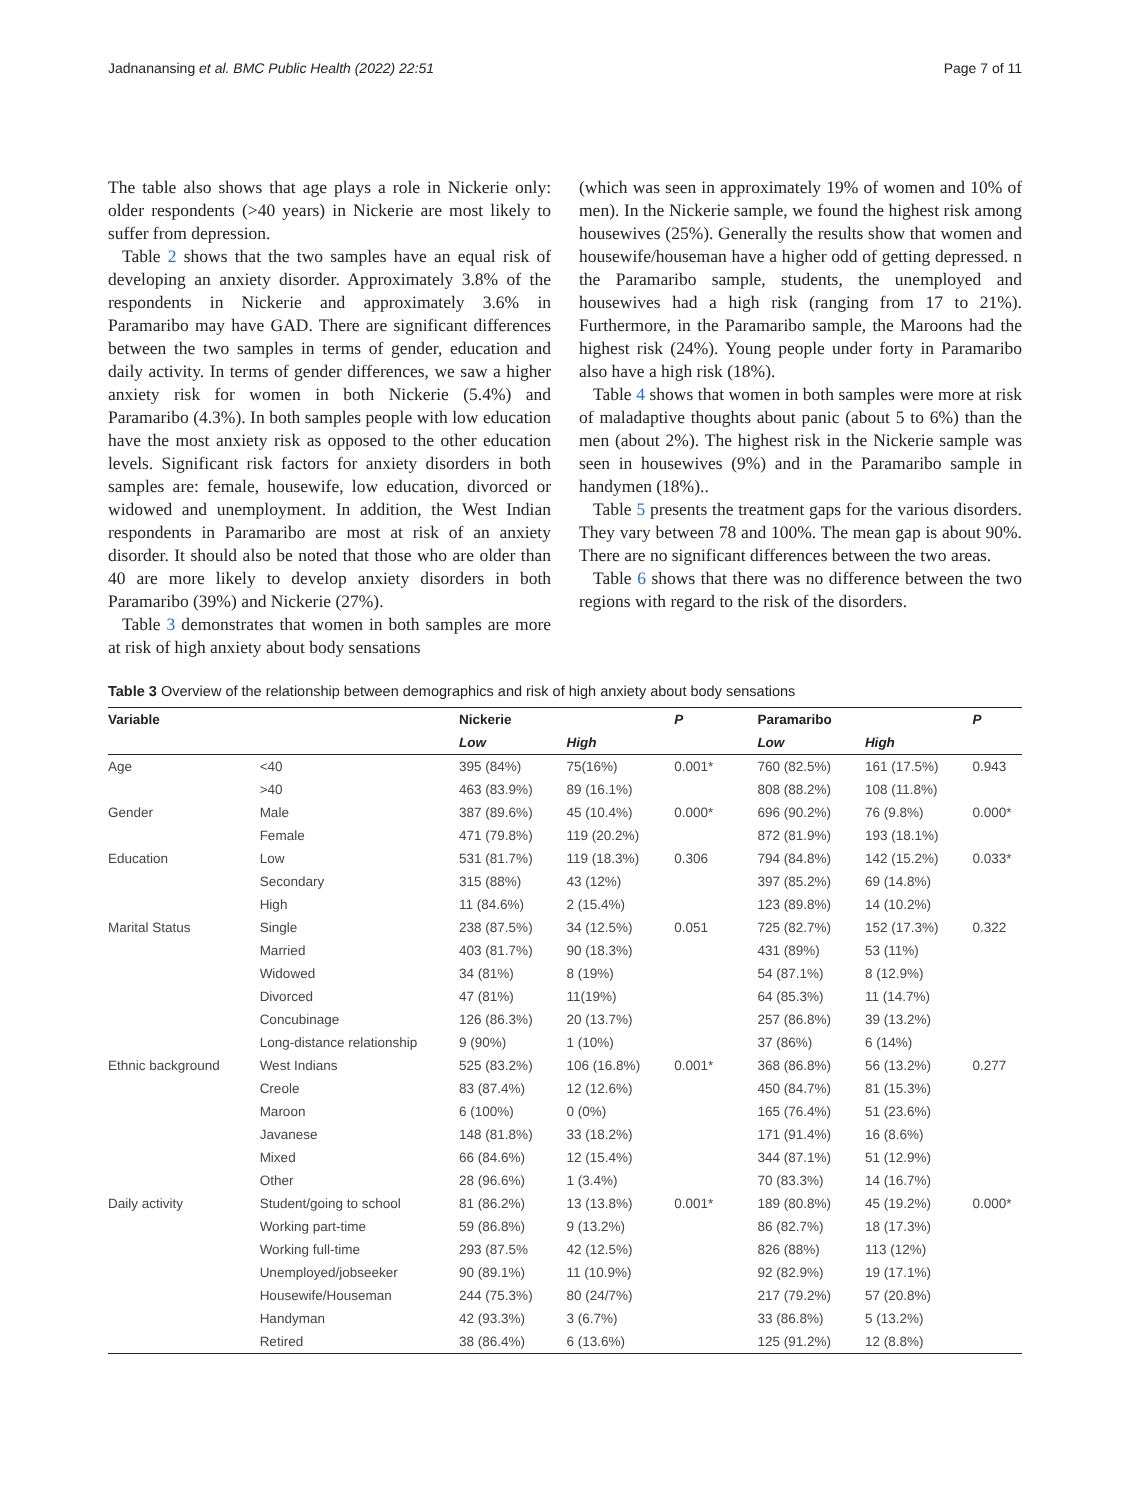Jadnanansing et al. BMC Public Health (2022) 22:51 Page 7 of 11
The table also shows that age plays a role in Nickerie only: older respondents (>40 years) in Nickerie are most likely to suffer from depression.
Table 2 shows that the two samples have an equal risk of developing an anxiety disorder. Approximately 3.8% of the respondents in Nickerie and approximately 3.6% in Paramaribo may have GAD. There are significant differences between the two samples in terms of gender, education and daily activity. In terms of gender differences, we saw a higher anxiety risk for women in both Nickerie (5.4%) and Paramaribo (4.3%). In both samples people with low education have the most anxiety risk as opposed to the other education levels. Significant risk factors for anxiety disorders in both samples are: female, housewife, low education, divorced or widowed and unemployment. In addition, the West Indian respondents in Paramaribo are most at risk of an anxiety disorder. It should also be noted that those who are older than 40 are more likely to develop anxiety disorders in both Paramaribo (39%) and Nickerie (27%).
Table 3 demonstrates that women in both samples are more at risk of high anxiety about body sensations
(which was seen in approximately 19% of women and 10% of men). In the Nickerie sample, we found the highest risk among housewives (25%). Generally the results show that women and housewife/houseman have a higher odd of getting depressed. n the Paramaribo sample, students, the unemployed and housewives had a high risk (ranging from 17 to 21%). Furthermore, in the Paramaribo sample, the Maroons had the highest risk (24%). Young people under forty in Paramaribo also have a high risk (18%).
Table 4 shows that women in both samples were more at risk of maladaptive thoughts about panic (about 5 to 6%) than the men (about 2%). The highest risk in the Nickerie sample was seen in housewives (9%) and in the Paramaribo sample in handymen (18%)..
Table 5 presents the treatment gaps for the various disorders. They vary between 78 and 100%. The mean gap is about 90%. There are no significant differences between the two areas.
Table 6 shows that there was no difference between the two regions with regard to the risk of the disorders.
Table 3 Overview of the relationship between demographics and risk of high anxiety about body sensations
| Variable | | Nickerie | | P | Paramaribo | | P |
| --- | --- | --- | --- | --- | --- | --- | --- |
| | | Low | High | | Low | High | |
| Age | <40 | 395 (84%) | 75(16%) | 0.001* | 760 (82.5%) | 161 (17.5%) | 0.943 |
| | >40 | 463 (83.9%) | 89 (16.1%) | | 808 (88.2%) | 108 (11.8%) | |
| Gender | Male | 387 (89.6%) | 45 (10.4%) | 0.000* | 696 (90.2%) | 76 (9.8%) | 0.000* |
| | Female | 471 (79.8%) | 119 (20.2%) | | 872 (81.9%) | 193 (18.1%) | |
| Education | Low | 531 (81.7%) | 119 (18.3%) | 0.306 | 794 (84.8%) | 142 (15.2%) | 0.033* |
| | Secondary | 315 (88%) | 43 (12%) | | 397 (85.2%) | 69 (14.8%) | |
| | High | 11 (84.6%) | 2 (15.4%) | | 123 (89.8%) | 14 (10.2%) | |
| Marital Status | Single | 238 (87.5%) | 34 (12.5%) | 0.051 | 725 (82.7%) | 152 (17.3%) | 0.322 |
| | Married | 403 (81.7%) | 90 (18.3%) | | 431 (89%) | 53 (11%) | |
| | Widowed | 34 (81%) | 8 (19%) | | 54 (87.1%) | 8 (12.9%) | |
| | Divorced | 47 (81%) | 11(19%) | | 64 (85.3%) | 11 (14.7%) | |
| | Concubinage | 126 (86.3%) | 20 (13.7%) | | 257 (86.8%) | 39 (13.2%) | |
| | Long-distance relationship | 9 (90%) | 1 (10%) | | 37 (86%) | 6 (14%) | |
| Ethnic background | West Indians | 525 (83.2%) | 106 (16.8%) | 0.001* | 368 (86.8%) | 56 (13.2%) | 0.277 |
| | Creole | 83 (87.4%) | 12 (12.6%) | | 450 (84.7%) | 81 (15.3%) | |
| | Maroon | 6 (100%) | 0 (0%) | | 165 (76.4%) | 51 (23.6%) | |
| | Javanese | 148 (81.8%) | 33 (18.2%) | | 171 (91.4%) | 16 (8.6%) | |
| | Mixed | 66 (84.6%) | 12 (15.4%) | | 344 (87.1%) | 51 (12.9%) | |
| | Other | 28 (96.6%) | 1 (3.4%) | | 70 (83.3%) | 14 (16.7%) | |
| Daily activity | Student/going to school | 81 (86.2%) | 13 (13.8%) | 0.001* | 189 (80.8%) | 45 (19.2%) | 0.000* |
| | Working part-time | 59 (86.8%) | 9 (13.2%) | | 86 (82.7%) | 18 (17.3%) | |
| | Working full-time | 293 (87.5% | 42 (12.5%) | | 826 (88%) | 113 (12%) | |
| | Unemployed/jobseeker | 90 (89.1%) | 11 (10.9%) | | 92 (82.9%) | 19 (17.1%) | |
| | Housewife/Houseman | 244 (75.3%) | 80 (24/7%) | | 217 (79.2%) | 57 (20.8%) | |
| | Handyman | 42 (93.3%) | 3 (6.7%) | | 33 (86.8%) | 5 (13.2%) | |
| | Retired | 38 (86.4%) | 6 (13.6%) | | 125 (91.2%) | 12 (8.8%) | |